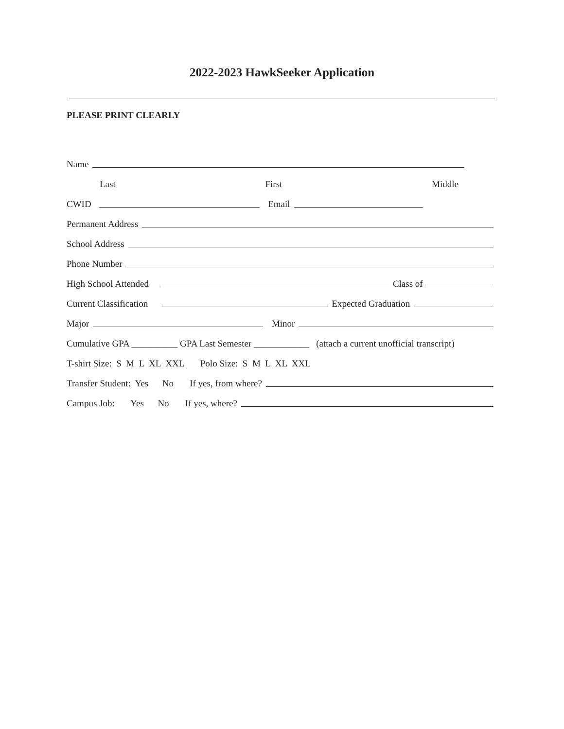2022-2023 HawkSeeker Application
PLEASE PRINT CLEARLY
Name
Last First Middle
CWID
Email
Permanent Address
School Address
Phone Number
High School Attended
Class of
Current Classification
Expected Graduation
Major
Minor
Cumulative GPA __________ GPA Last Semester ____________ (attach a current unofficial transcript)
T-shirt Size: S M L XL XXL Polo Size: S M L XL XXL
Transfer Student: Yes No If yes, from where?
Campus Job: Yes No If yes, where?